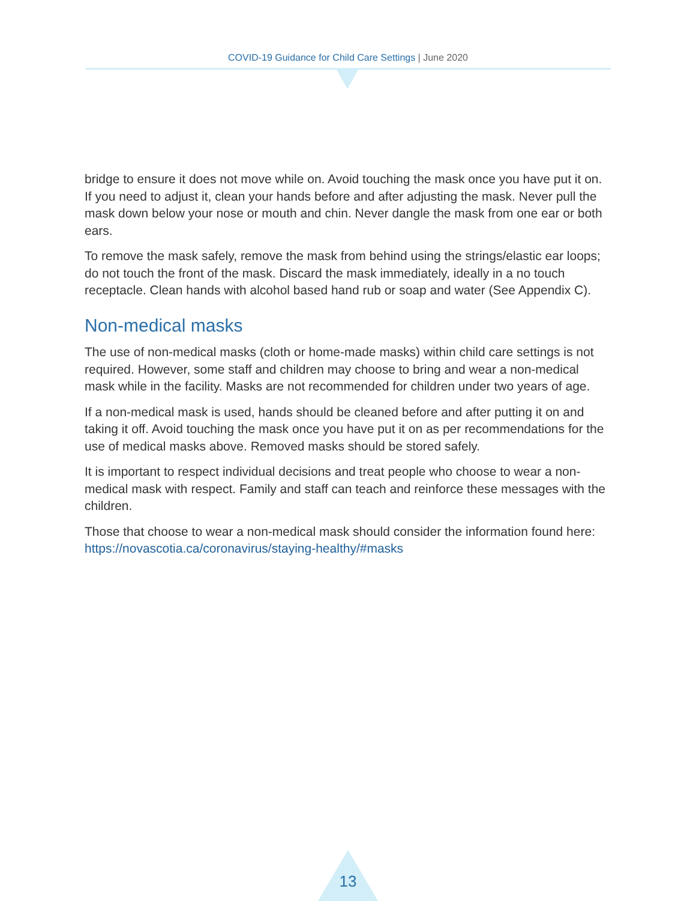COVID-19 Guidance for Child Care Settings | June 2020
bridge to ensure it does not move while on. Avoid touching the mask once you have put it on. If you need to adjust it, clean your hands before and after adjusting the mask. Never pull the mask down below your nose or mouth and chin. Never dangle the mask from one ear or both ears.
To remove the mask safely, remove the mask from behind using the strings/elastic ear loops; do not touch the front of the mask. Discard the mask immediately, ideally in a no touch receptacle. Clean hands with alcohol based hand rub or soap and water (See Appendix C).
Non-medical masks
The use of non-medical masks (cloth or home-made masks) within child care settings is not required. However, some staff and children may choose to bring and wear a non-medical mask while in the facility. Masks are not recommended for children under two years of age.
If a non-medical mask is used, hands should be cleaned before and after putting it on and taking it off. Avoid touching the mask once you have put it on as per recommendations for the use of medical masks above. Removed masks should be stored safely.
It is important to respect individual decisions and treat people who choose to wear a non-medical mask with respect. Family and staff can teach and reinforce these messages with the children.
Those that choose to wear a non-medical mask should consider the information found here: https://novascotia.ca/coronavirus/staying-healthy/#masks
13